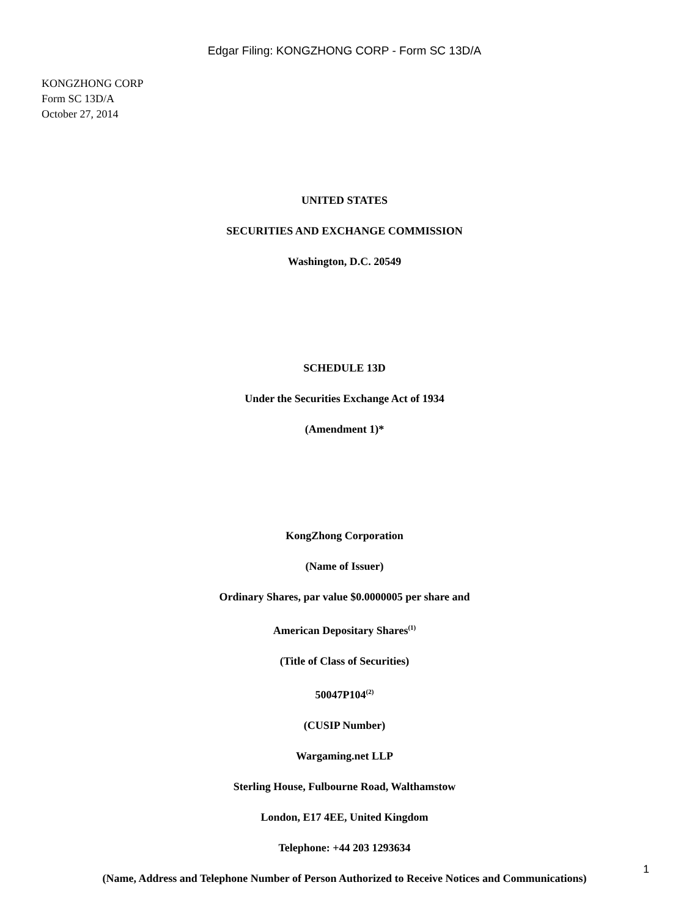Edgar Filing: KONGZHONG CORP - Form SC 13D/A
KONGZHONG CORP
Form SC 13D/A
October 27, 2014
UNITED STATES
SECURITIES AND EXCHANGE COMMISSION
Washington, D.C. 20549
SCHEDULE 13D
Under the Securities Exchange Act of 1934
(Amendment 1)*
KongZhong Corporation
(Name of Issuer)
Ordinary Shares, par value $0.0000005 per share and
American Depositary Shares<sup>(1)</sup>
(Title of Class of Securities)
50047P104<sup>(2)</sup>
(CUSIP Number)
Wargaming.net LLP
Sterling House, Fulbourne Road, Walthamstow
London, E17 4EE, United Kingdom
Telephone: +44 203 1293634
(Name, Address and Telephone Number of Person Authorized to Receive Notices and Communications)
1